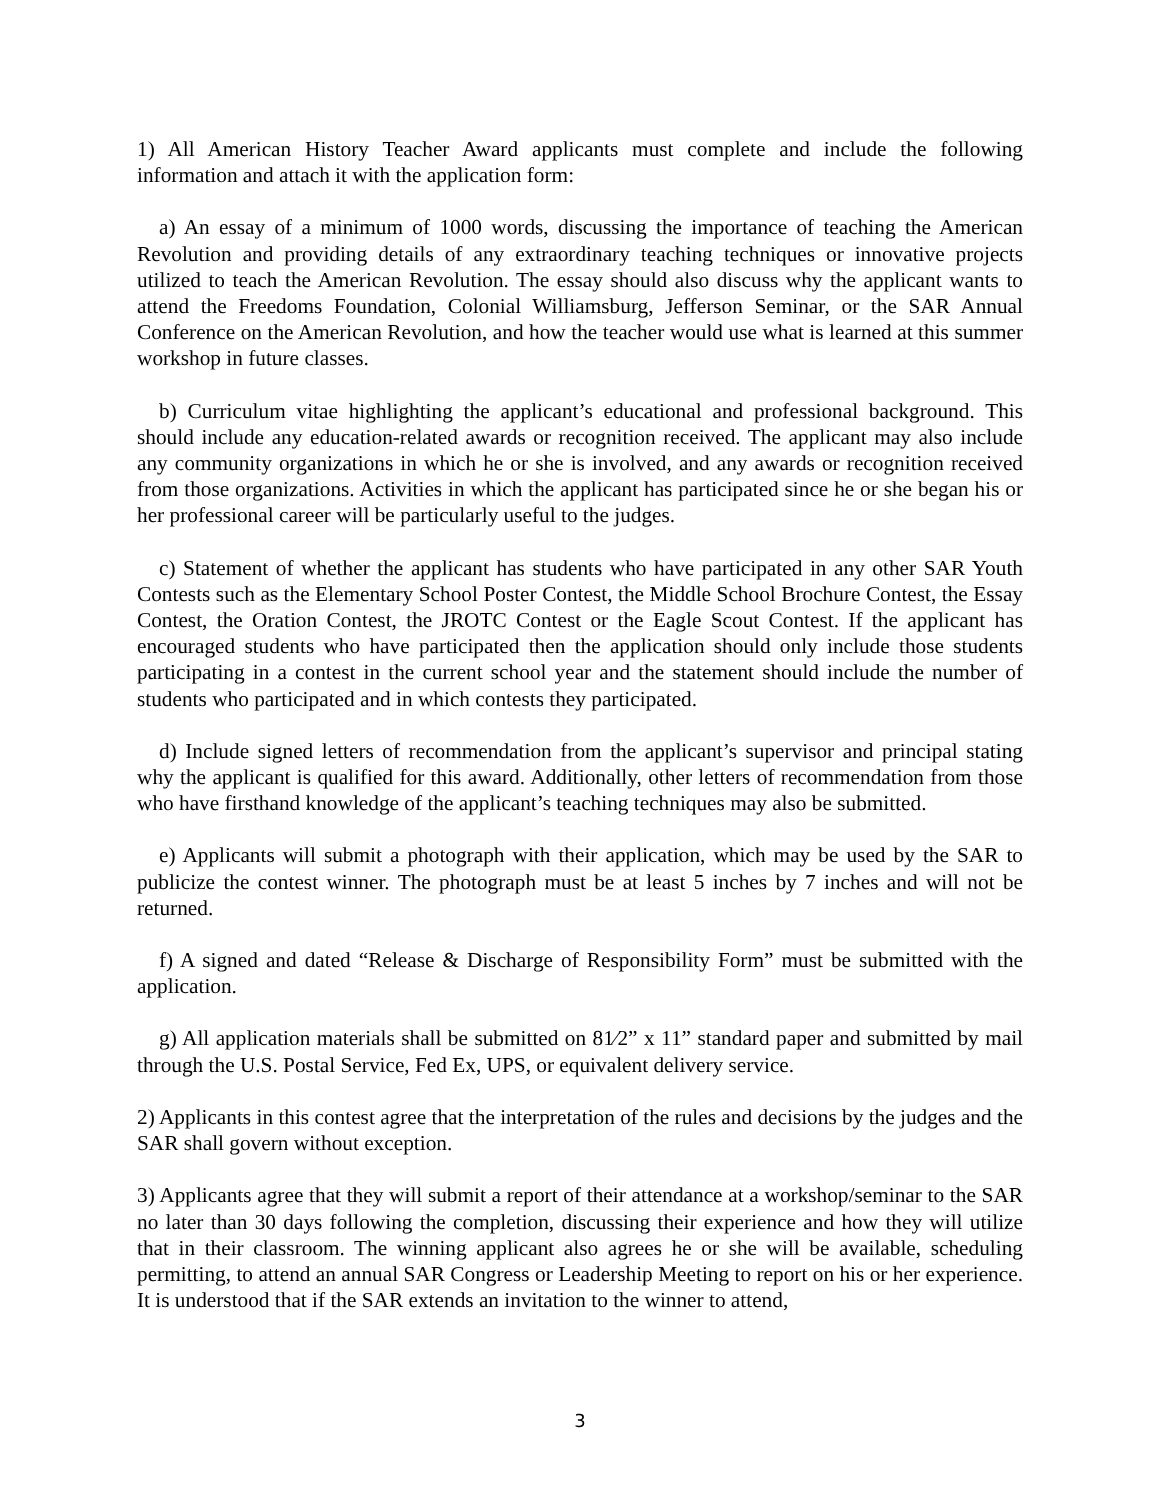1) All American History Teacher Award applicants must complete and include the following information and attach it with the application form:
a) An essay of a minimum of 1000 words, discussing the importance of teaching the American Revolution and providing details of any extraordinary teaching techniques or innovative projects utilized to teach the American Revolution. The essay should also discuss why the applicant wants to attend the Freedoms Foundation, Colonial Williamsburg, Jefferson Seminar, or the SAR Annual Conference on the American Revolution, and how the teacher would use what is learned at this summer workshop in future classes.
b) Curriculum vitae highlighting the applicant’s educational and professional background. This should include any education-related awards or recognition received. The applicant may also include any community organizations in which he or she is involved, and any awards or recognition received from those organizations. Activities in which the applicant has participated since he or she began his or her professional career will be particularly useful to the judges.
c) Statement of whether the applicant has students who have participated in any other SAR Youth Contests such as the Elementary School Poster Contest, the Middle School Brochure Contest, the Essay Contest, the Oration Contest, the JROTC Contest or the Eagle Scout Contest. If the applicant has encouraged students who have participated then the application should only include those students participating in a contest in the current school year and the statement should include the number of students who participated and in which contests they participated.
d) Include signed letters of recommendation from the applicant’s supervisor and principal stating why the applicant is qualified for this award. Additionally, other letters of recommendation from those who have firsthand knowledge of the applicant’s teaching techniques may also be submitted.
e) Applicants will submit a photograph with their application, which may be used by the SAR to publicize the contest winner. The photograph must be at least 5 inches by 7 inches and will not be returned.
f) A signed and dated “Release & Discharge of Responsibility Form” must be submitted with the application.
g) All application materials shall be submitted on 81⁄2” x 11” standard paper and submitted by mail through the U.S. Postal Service, Fed Ex, UPS, or equivalent delivery service.
2) Applicants in this contest agree that the interpretation of the rules and decisions by the judges and the SAR shall govern without exception.
3) Applicants agree that they will submit a report of their attendance at a workshop/seminar to the SAR no later than 30 days following the completion, discussing their experience and how they will utilize that in their classroom. The winning applicant also agrees he or she will be available, scheduling permitting, to attend an annual SAR Congress or Leadership Meeting to report on his or her experience. It is understood that if the SAR extends an invitation to the winner to attend,
3